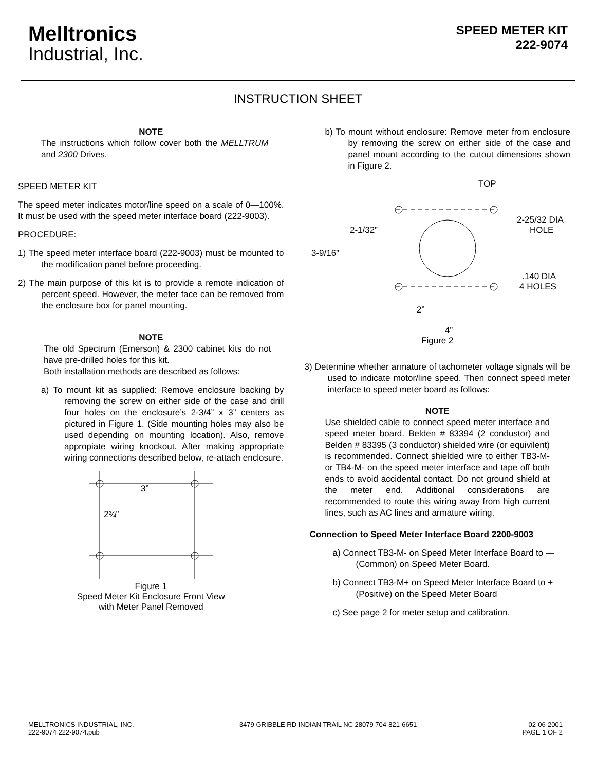Melltronics
Industrial, Inc.
SPEED METER KIT
222-9074
INSTRUCTION SHEET
NOTE
The instructions which follow cover both the MELLTRUM and 2300 Drives.
SPEED METER KIT
The speed meter indicates motor/line speed on a scale of 0—100%. It must be used with the speed meter interface board (222-9003).
PROCEDURE:
1) The speed meter interface board (222-9003) must be mounted to the modification panel before proceeding.
2) The main purpose of this kit is to provide a remote indication of percent speed. However, the meter face can be removed from the enclosure box for panel mounting.
NOTE
The old Spectrum (Emerson) & 2300 cabinet kits do not have pre-drilled holes for this kit.
Both installation methods are described as follows:
a) To mount kit as supplied: Remove enclosure backing by removing the screw on either side of the case and drill four holes on the enclosure’s 2-3/4” x 3” centers as pictured in Figure 1. (Side mounting holes may also be used depending on mounting location). Also, remove appropiate wiring knockout. After making appropriate wiring connections described below, re-attach enclosure.
3”
2¾”
Figure 1
Speed Meter Kit Enclosure Front View
with Meter Panel Removed
b) To mount without enclosure: Remove meter from enclosure by removing the screw on either side of the case and panel mount according to the cutout dimensions shown in Figure 2.
TOP
2-1/32”
3-9/16”
2-25/32 DIA
HOLE
.140 DIA
4 HOLES
2”
4”
Figure 2
3) Determine whether armature of tachometer voltage signals will be used to indicate motor/line speed. Then connect speed meter interface to speed meter board as follows:
NOTE
Use shielded cable to connect speed meter interface and speed meter board. Belden # 83394 (2 condustor) and Belden # 83395 (3 conductor) shielded wire (or equivilent) is recommended. Connect shielded wire to either TB3-M- or TB4-M- on the speed meter interface and tape off both ends to avoid accidental contact. Do not ground shield at the meter end. Additional considerations are recommended to route this wiring away from high current lines, such as AC lines and armature wiring.
Connection to Speed Meter Interface Board 2200-9003
a) Connect TB3-M- on Speed Meter Interface Board to — (Common) on Speed Meter Board.
b) Connect TB3-M+ on Speed Meter Interface Board to + (Positive) on the Speed Meter Board
c) See page 2 for meter setup and calibration.
MELLTRONICS INDUSTRIAL, INC.
222-9074 222-9074.pub
3479 GRIBBLE RD INDIAN TRAIL NC 28079 704-821-6651
02-06-2001
PAGE 1 OF 2